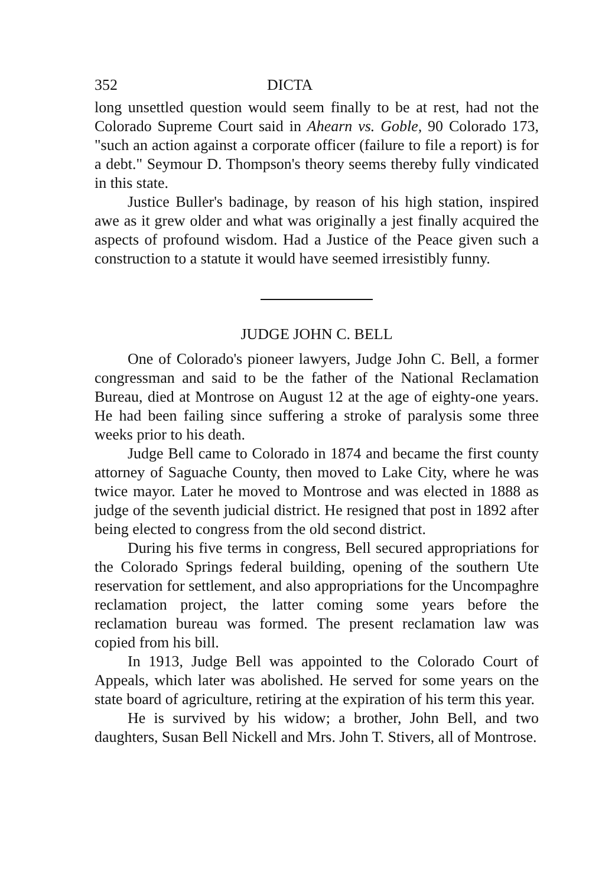352 DICTA
long unsettled question would seem finally to be at rest, had not the Colorado Supreme Court said in Ahearn vs. Goble, 90 Colorado 173, "such an action against a corporate officer (failure to file a report) is for a debt." Seymour D. Thompson's theory seems thereby fully vindicated in this state.
Justice Buller's badinage, by reason of his high station, inspired awe as it grew older and what was originally a jest finally acquired the aspects of profound wisdom. Had a Justice of the Peace given such a construction to a statute it would have seemed irresistibly funny.
JUDGE JOHN C. BELL
One of Colorado's pioneer lawyers, Judge John C. Bell, a former congressman and said to be the father of the National Reclamation Bureau, died at Montrose on August 12 at the age of eighty-one years. He had been failing since suffering a stroke of paralysis some three weeks prior to his death.
Judge Bell came to Colorado in 1874 and became the first county attorney of Saguache County, then moved to Lake City, where he was twice mayor. Later he moved to Montrose and was elected in 1888 as judge of the seventh judicial district. He resigned that post in 1892 after being elected to congress from the old second district.
During his five terms in congress, Bell secured appropriations for the Colorado Springs federal building, opening of the southern Ute reservation for settlement, and also appropriations for the Uncompaghre reclamation project, the latter coming some years before the reclamation bureau was formed. The present reclamation law was copied from his bill.
In 1913, Judge Bell was appointed to the Colorado Court of Appeals, which later was abolished. He served for some years on the state board of agriculture, retiring at the expiration of his term this year.
He is survived by his widow; a brother, John Bell, and two daughters, Susan Bell Nickell and Mrs. John T. Stivers, all of Montrose.